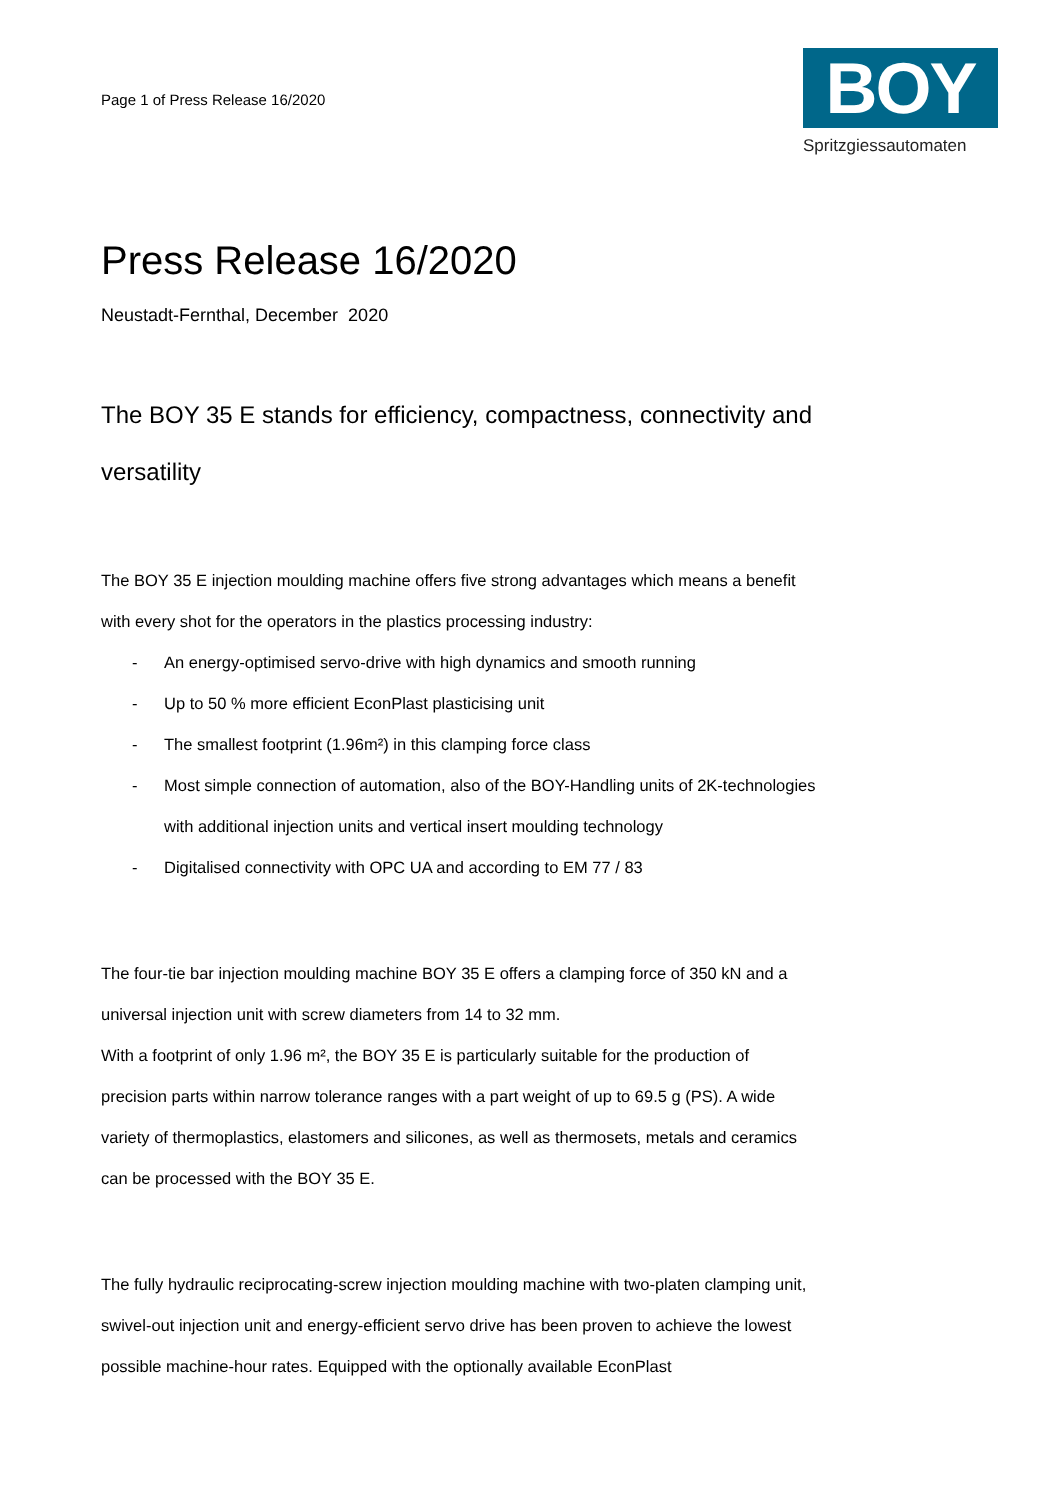Page 1 of Press Release 16/2020
BOY
Spritzgiessautomaten
Press Release 16/2020
Neustadt-Fernthal, December 2020
The BOY 35 E stands for efficiency, compactness, connectivity and versatility
The BOY 35 E injection moulding machine offers five strong advantages which means a benefit with every shot for the operators in the plastics processing industry:
- An energy-optimised servo-drive with high dynamics and smooth running
- Up to 50 % more efficient EconPlast plasticising unit
- The smallest footprint (1.96m²) in this clamping force class
- Most simple connection of automation, also of the BOY-Handling units of 2K-technologies with additional injection units and vertical insert moulding technology
- Digitalised connectivity with OPC UA and according to EM 77 / 83
The four-tie bar injection moulding machine BOY 35 E offers a clamping force of 350 kN and a universal injection unit with screw diameters from 14 to 32 mm.
With a footprint of only 1.96 m², the BOY 35 E is particularly suitable for the production of precision parts within narrow tolerance ranges with a part weight of up to 69.5 g (PS). A wide variety of thermoplastics, elastomers and silicones, as well as thermosets, metals and ceramics can be processed with the BOY 35 E.
The fully hydraulic reciprocating-screw injection moulding machine with two-platen clamping unit, swivel-out injection unit and energy-efficient servo drive has been proven to achieve the lowest possible machine-hour rates. Equipped with the optionally available EconPlast